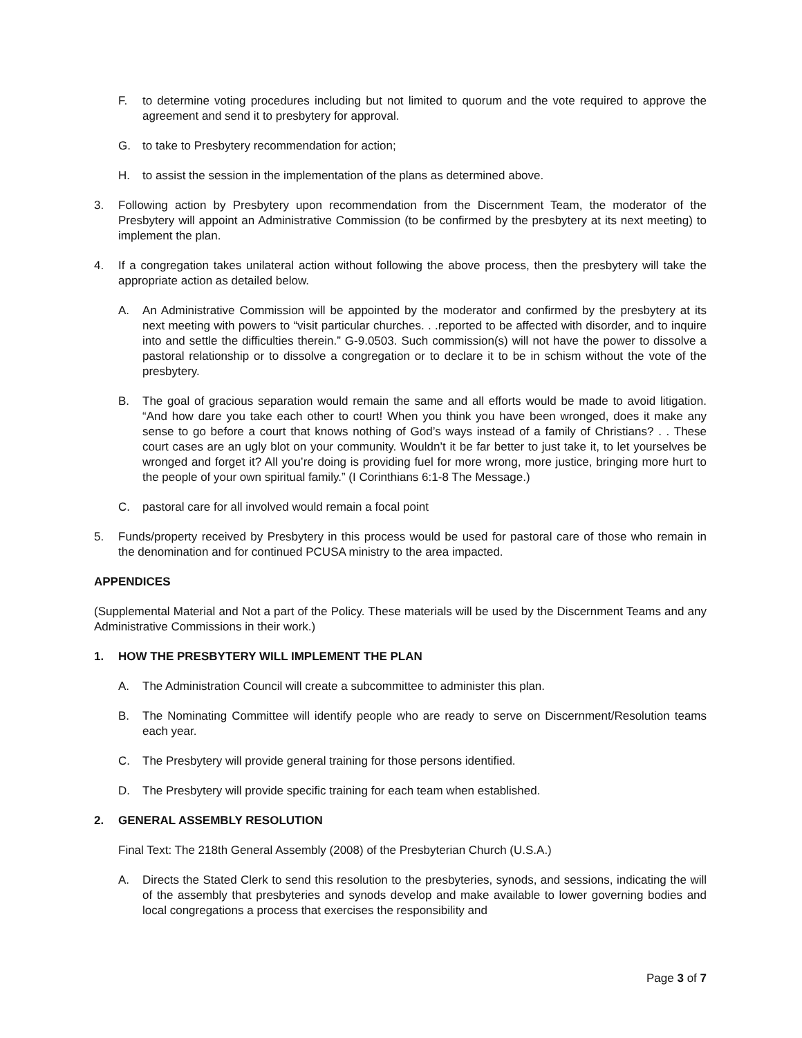F. to determine voting procedures including but not limited to quorum and the vote required to approve the agreement and send it to presbytery for approval.
G. to take to Presbytery recommendation for action;
H. to assist the session in the implementation of the plans as determined above.
3. Following action by Presbytery upon recommendation from the Discernment Team, the moderator of the Presbytery will appoint an Administrative Commission (to be confirmed by the presbytery at its next meeting) to implement the plan.
4. If a congregation takes unilateral action without following the above process, then the presbytery will take the appropriate action as detailed below.
A. An Administrative Commission will be appointed by the moderator and confirmed by the presbytery at its next meeting with powers to “visit particular churches. . .reported to be affected with disorder, and to inquire into and settle the difficulties therein.” G-9.0503. Such commission(s) will not have the power to dissolve a pastoral relationship or to dissolve a congregation or to declare it to be in schism without the vote of the presbytery.
B. The goal of gracious separation would remain the same and all efforts would be made to avoid litigation. “And how dare you take each other to court! When you think you have been wronged, does it make any sense to go before a court that knows nothing of God’s ways instead of a family of Christians? . . These court cases are an ugly blot on your community. Wouldn’t it be far better to just take it, to let yourselves be wronged and forget it? All you’re doing is providing fuel for more wrong, more justice, bringing more hurt to the people of your own spiritual family.” (I Corinthians 6:1-8 The Message.)
C. pastoral care for all involved would remain a focal point
5. Funds/property received by Presbytery in this process would be used for pastoral care of those who remain in the denomination and for continued PCUSA ministry to the area impacted.
APPENDICES
(Supplemental Material and Not a part of the Policy. These materials will be used by the Discernment Teams and any Administrative Commissions in their work.)
1. HOW THE PRESBYTERY WILL IMPLEMENT THE PLAN
A. The Administration Council will create a subcommittee to administer this plan.
B. The Nominating Committee will identify people who are ready to serve on Discernment/Resolution teams each year.
C. The Presbytery will provide general training for those persons identified.
D. The Presbytery will provide specific training for each team when established.
2. GENERAL ASSEMBLY RESOLUTION
Final Text: The 218th General Assembly (2008) of the Presbyterian Church (U.S.A.)
A. Directs the Stated Clerk to send this resolution to the presbyteries, synods, and sessions, indicating the will of the assembly that presbyteries and synods develop and make available to lower governing bodies and local congregations a process that exercises the responsibility and
Page 3 of 7